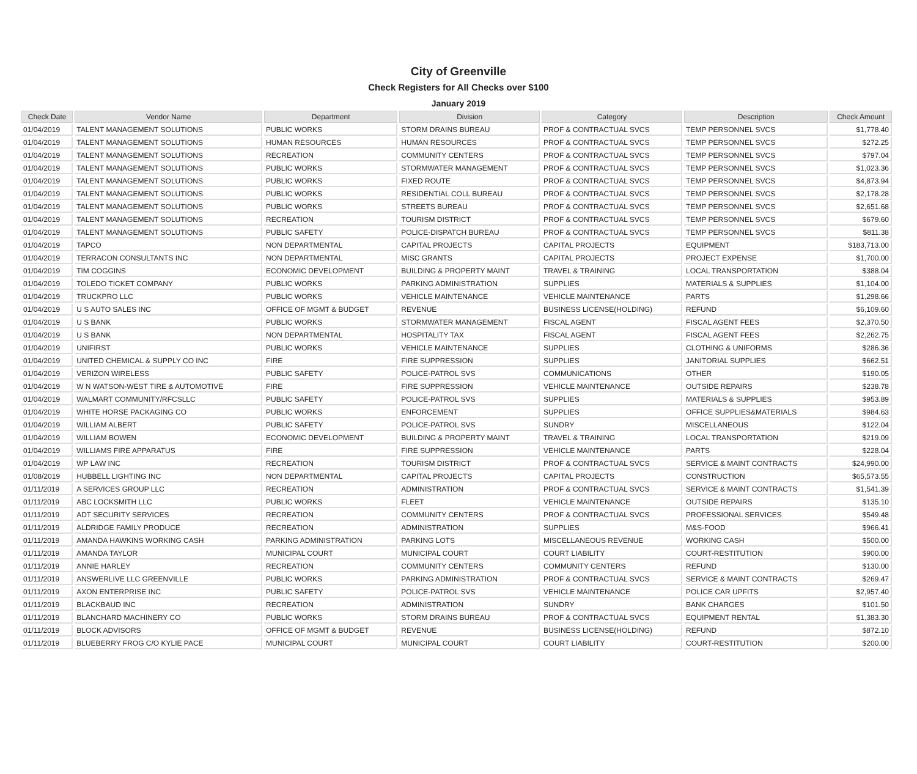City of Greenville
Check Registers for All Checks over $100
January 2019
| Check Date | Vendor Name | Department | Division | Category | Description | Check Amount |
| --- | --- | --- | --- | --- | --- | --- |
| 01/04/2019 | TALENT MANAGEMENT SOLUTIONS | PUBLIC WORKS | STORM DRAINS BUREAU | PROF & CONTRACTUAL SVCS | TEMP PERSONNEL SVCS | $1,778.40 |
| 01/04/2019 | TALENT MANAGEMENT SOLUTIONS | HUMAN RESOURCES | HUMAN RESOURCES | PROF & CONTRACTUAL SVCS | TEMP PERSONNEL SVCS | $272.25 |
| 01/04/2019 | TALENT MANAGEMENT SOLUTIONS | RECREATION | COMMUNITY CENTERS | PROF & CONTRACTUAL SVCS | TEMP PERSONNEL SVCS | $797.04 |
| 01/04/2019 | TALENT MANAGEMENT SOLUTIONS | PUBLIC WORKS | STORMWATER MANAGEMENT | PROF & CONTRACTUAL SVCS | TEMP PERSONNEL SVCS | $1,023.36 |
| 01/04/2019 | TALENT MANAGEMENT SOLUTIONS | PUBLIC WORKS | FIXED ROUTE | PROF & CONTRACTUAL SVCS | TEMP PERSONNEL SVCS | $4,873.94 |
| 01/04/2019 | TALENT MANAGEMENT SOLUTIONS | PUBLIC WORKS | RESIDENTIAL COLL BUREAU | PROF & CONTRACTUAL SVCS | TEMP PERSONNEL SVCS | $2,178.28 |
| 01/04/2019 | TALENT MANAGEMENT SOLUTIONS | PUBLIC WORKS | STREETS BUREAU | PROF & CONTRACTUAL SVCS | TEMP PERSONNEL SVCS | $2,651.68 |
| 01/04/2019 | TALENT MANAGEMENT SOLUTIONS | RECREATION | TOURISM DISTRICT | PROF & CONTRACTUAL SVCS | TEMP PERSONNEL SVCS | $679.60 |
| 01/04/2019 | TALENT MANAGEMENT SOLUTIONS | PUBLIC SAFETY | POLICE-DISPATCH BUREAU | PROF & CONTRACTUAL SVCS | TEMP PERSONNEL SVCS | $811.38 |
| 01/04/2019 | TAPCO | NON DEPARTMENTAL | CAPITAL PROJECTS | CAPITAL PROJECTS | EQUIPMENT | $183,713.00 |
| 01/04/2019 | TERRACON CONSULTANTS INC | NON DEPARTMENTAL | MISC GRANTS | CAPITAL PROJECTS | PROJECT EXPENSE | $1,700.00 |
| 01/04/2019 | TIM COGGINS | ECONOMIC DEVELOPMENT | BUILDING & PROPERTY MAINT | TRAVEL & TRAINING | LOCAL TRANSPORTATION | $388.04 |
| 01/04/2019 | TOLEDO TICKET COMPANY | PUBLIC WORKS | PARKING ADMINISTRATION | SUPPLIES | MATERIALS & SUPPLIES | $1,104.00 |
| 01/04/2019 | TRUCKPRO LLC | PUBLIC WORKS | VEHICLE MAINTENANCE | VEHICLE MAINTENANCE | PARTS | $1,298.66 |
| 01/04/2019 | U S AUTO SALES INC | OFFICE OF MGMT & BUDGET | REVENUE | BUSINESS LICENSE(HOLDING) | REFUND | $6,109.60 |
| 01/04/2019 | U S BANK | PUBLIC WORKS | STORMWATER MANAGEMENT | FISCAL AGENT | FISCAL AGENT FEES | $2,370.50 |
| 01/04/2019 | U S BANK | NON DEPARTMENTAL | HOSPITALITY TAX | FISCAL AGENT | FISCAL AGENT FEES | $2,262.75 |
| 01/04/2019 | UNIFIRST | PUBLIC WORKS | VEHICLE MAINTENANCE | SUPPLIES | CLOTHING & UNIFORMS | $286.36 |
| 01/04/2019 | UNITED CHEMICAL & SUPPLY CO INC | FIRE | FIRE SUPPRESSION | SUPPLIES | JANITORIAL SUPPLIES | $662.51 |
| 01/04/2019 | VERIZON WIRELESS | PUBLIC SAFETY | POLICE-PATROL SVS | COMMUNICATIONS | OTHER | $190.05 |
| 01/04/2019 | W N WATSON-WEST TIRE & AUTOMOTIVE | FIRE | FIRE SUPPRESSION | VEHICLE MAINTENANCE | OUTSIDE REPAIRS | $238.78 |
| 01/04/2019 | WALMART COMMUNITY/RFCSLLC | PUBLIC SAFETY | POLICE-PATROL SVS | SUPPLIES | MATERIALS & SUPPLIES | $953.89 |
| 01/04/2019 | WHITE HORSE PACKAGING CO | PUBLIC WORKS | ENFORCEMENT | SUPPLIES | OFFICE SUPPLIES&MATERIALS | $984.63 |
| 01/04/2019 | WILLIAM ALBERT | PUBLIC SAFETY | POLICE-PATROL SVS | SUNDRY | MISCELLANEOUS | $122.04 |
| 01/04/2019 | WILLIAM BOWEN | ECONOMIC DEVELOPMENT | BUILDING & PROPERTY MAINT | TRAVEL & TRAINING | LOCAL TRANSPORTATION | $219.09 |
| 01/04/2019 | WILLIAMS FIRE APPARATUS | FIRE | FIRE SUPPRESSION | VEHICLE MAINTENANCE | PARTS | $228.04 |
| 01/04/2019 | WP LAW INC | RECREATION | TOURISM DISTRICT | PROF & CONTRACTUAL SVCS | SERVICE & MAINT CONTRACTS | $24,990.00 |
| 01/08/2019 | HUBBELL LIGHTING INC | NON DEPARTMENTAL | CAPITAL PROJECTS | CAPITAL PROJECTS | CONSTRUCTION | $65,573.55 |
| 01/11/2019 | A SERVICES GROUP LLC | RECREATION | ADMINISTRATION | PROF & CONTRACTUAL SVCS | SERVICE & MAINT CONTRACTS | $1,541.39 |
| 01/11/2019 | ABC LOCKSMITH LLC | PUBLIC WORKS | FLEET | VEHICLE MAINTENANCE | OUTSIDE REPAIRS | $135.10 |
| 01/11/2019 | ADT SECURITY SERVICES | RECREATION | COMMUNITY CENTERS | PROF & CONTRACTUAL SVCS | PROFESSIONAL SERVICES | $549.48 |
| 01/11/2019 | ALDRIDGE FAMILY PRODUCE | RECREATION | ADMINISTRATION | SUPPLIES | M&S-FOOD | $966.41 |
| 01/11/2019 | AMANDA HAWKINS WORKING CASH | PARKING ADMINISTRATION | PARKING LOTS | MISCELLANEOUS REVENUE | WORKING CASH | $500.00 |
| 01/11/2019 | AMANDA TAYLOR | MUNICIPAL COURT | MUNICIPAL COURT | COURT LIABILITY | COURT-RESTITUTION | $900.00 |
| 01/11/2019 | ANNIE HARLEY | RECREATION | COMMUNITY CENTERS | COMMUNITY CENTERS | REFUND | $130.00 |
| 01/11/2019 | ANSWERLIVE LLC GREENVILLE | PUBLIC WORKS | PARKING ADMINISTRATION | PROF & CONTRACTUAL SVCS | SERVICE & MAINT CONTRACTS | $269.47 |
| 01/11/2019 | AXON ENTERPRISE INC | PUBLIC SAFETY | POLICE-PATROL SVS | VEHICLE MAINTENANCE | POLICE CAR UPFITS | $2,957.40 |
| 01/11/2019 | BLACKBAUD INC | RECREATION | ADMINISTRATION | SUNDRY | BANK CHARGES | $101.50 |
| 01/11/2019 | BLANCHARD MACHINERY CO | PUBLIC WORKS | STORM DRAINS BUREAU | PROF & CONTRACTUAL SVCS | EQUIPMENT RENTAL | $1,383.30 |
| 01/11/2019 | BLOCK ADVISORS | OFFICE OF MGMT & BUDGET | REVENUE | BUSINESS LICENSE(HOLDING) | REFUND | $872.10 |
| 01/11/2019 | BLUEBERRY FROG C/O KYLIE PACE | MUNICIPAL COURT | MUNICIPAL COURT | COURT LIABILITY | COURT-RESTITUTION | $200.00 |